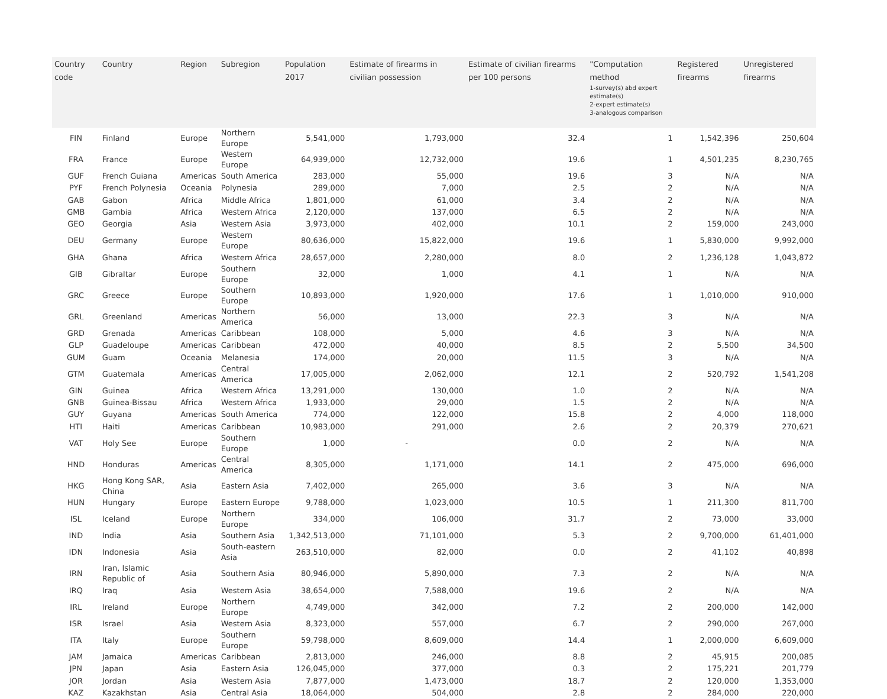| Country code | Country | Region | Subregion | Population 2017 | Estimate of firearms in civilian possession | Estimate of civilian firearms per 100 persons | "Computation method 1-survey(s) abd expert estimate(s) 2-expert estimate(s) 3-analogous comparison | Registered firearms | Unregistered firearms |
| --- | --- | --- | --- | --- | --- | --- | --- | --- | --- |
| FIN | Finland | Europe | Northern Europe | 5,541,000 | 1,793,000 | 32.4 | 1 | 1,542,396 | 250,604 |
| FRA | France | Europe | Western Europe | 64,939,000 | 12,732,000 | 19.6 | 1 | 4,501,235 | 8,230,765 |
| GUF | French Guiana | Americas | South America | 283,000 | 55,000 | 19.6 | 3 | N/A | N/A |
| PYF | French Polynesia | Oceania | Polynesia | 289,000 | 7,000 | 2.5 | 2 | N/A | N/A |
| GAB | Gabon | Africa | Middle Africa | 1,801,000 | 61,000 | 3.4 | 2 | N/A | N/A |
| GMB | Gambia | Africa | Western Africa | 2,120,000 | 137,000 | 6.5 | 2 | N/A | N/A |
| GEO | Georgia | Asia | Western Asia | 3,973,000 | 402,000 | 10.1 | 2 | 159,000 | 243,000 |
| DEU | Germany | Europe | Western Europe | 80,636,000 | 15,822,000 | 19.6 | 1 | 5,830,000 | 9,992,000 |
| GHA | Ghana | Africa | Western Africa | 28,657,000 | 2,280,000 | 8.0 | 2 | 1,236,128 | 1,043,872 |
| GIB | Gibraltar | Europe | Southern Europe | 32,000 | 1,000 | 4.1 | 1 | N/A | N/A |
| GRC | Greece | Europe | Southern Europe | 10,893,000 | 1,920,000 | 17.6 | 1 | 1,010,000 | 910,000 |
| GRL | Greenland | Americas | Northern America | 56,000 | 13,000 | 22.3 | 3 | N/A | N/A |
| GRD | Grenada | Americas | Caribbean | 108,000 | 5,000 | 4.6 | 3 | N/A | N/A |
| GLP | Guadeloupe | Americas | Caribbean | 472,000 | 40,000 | 8.5 | 2 | 5,500 | 34,500 |
| GUM | Guam | Oceania | Melanesia | 174,000 | 20,000 | 11.5 | 3 | N/A | N/A |
| GTM | Guatemala | Americas | Central America | 17,005,000 | 2,062,000 | 12.1 | 2 | 520,792 | 1,541,208 |
| GIN | Guinea | Africa | Western Africa | 13,291,000 | 130,000 | 1.0 | 2 | N/A | N/A |
| GNB | Guinea-Bissau | Africa | Western Africa | 1,933,000 | 29,000 | 1.5 | 2 | N/A | N/A |
| GUY | Guyana | Americas | South America | 774,000 | 122,000 | 15.8 | 2 | 4,000 | 118,000 |
| HTI | Haiti | Americas | Caribbean | 10,983,000 | 291,000 | 2.6 | 2 | 20,379 | 270,621 |
| VAT | Holy See | Europe | Southern Europe | 1,000 | - | 0.0 | 2 | N/A | N/A |
| HND | Honduras | Americas | Central America | 8,305,000 | 1,171,000 | 14.1 | 2 | 475,000 | 696,000 |
| HKG | Hong Kong SAR, China | Asia | Eastern Asia | 7,402,000 | 265,000 | 3.6 | 3 | N/A | N/A |
| HUN | Hungary | Europe | Eastern Europe | 9,788,000 | 1,023,000 | 10.5 | 1 | 211,300 | 811,700 |
| ISL | Iceland | Europe | Northern Europe | 334,000 | 106,000 | 31.7 | 2 | 73,000 | 33,000 |
| IND | India | Asia | Southern Asia | 1,342,513,000 | 71,101,000 | 5.3 | 2 | 9,700,000 | 61,401,000 |
| IDN | Indonesia | Asia | South-eastern Asia | 263,510,000 | 82,000 | 0.0 | 2 | 41,102 | 40,898 |
| IRN | Iran, Islamic Republic of | Asia | Southern Asia | 80,946,000 | 5,890,000 | 7.3 | 2 | N/A | N/A |
| IRQ | Iraq | Asia | Western Asia | 38,654,000 | 7,588,000 | 19.6 | 2 | N/A | N/A |
| IRL | Ireland | Europe | Northern Europe | 4,749,000 | 342,000 | 7.2 | 2 | 200,000 | 142,000 |
| ISR | Israel | Asia | Western Asia | 8,323,000 | 557,000 | 6.7 | 2 | 290,000 | 267,000 |
| ITA | Italy | Europe | Southern Europe | 59,798,000 | 8,609,000 | 14.4 | 1 | 2,000,000 | 6,609,000 |
| JAM | Jamaica | Americas | Caribbean | 2,813,000 | 246,000 | 8.8 | 2 | 45,915 | 200,085 |
| JPN | Japan | Asia | Eastern Asia | 126,045,000 | 377,000 | 0.3 | 2 | 175,221 | 201,779 |
| JOR | Jordan | Asia | Western Asia | 7,877,000 | 1,473,000 | 18.7 | 2 | 120,000 | 1,353,000 |
| KAZ | Kazakhstan | Asia | Central Asia | 18,064,000 | 504,000 | 2.8 | 2 | 284,000 | 220,000 |